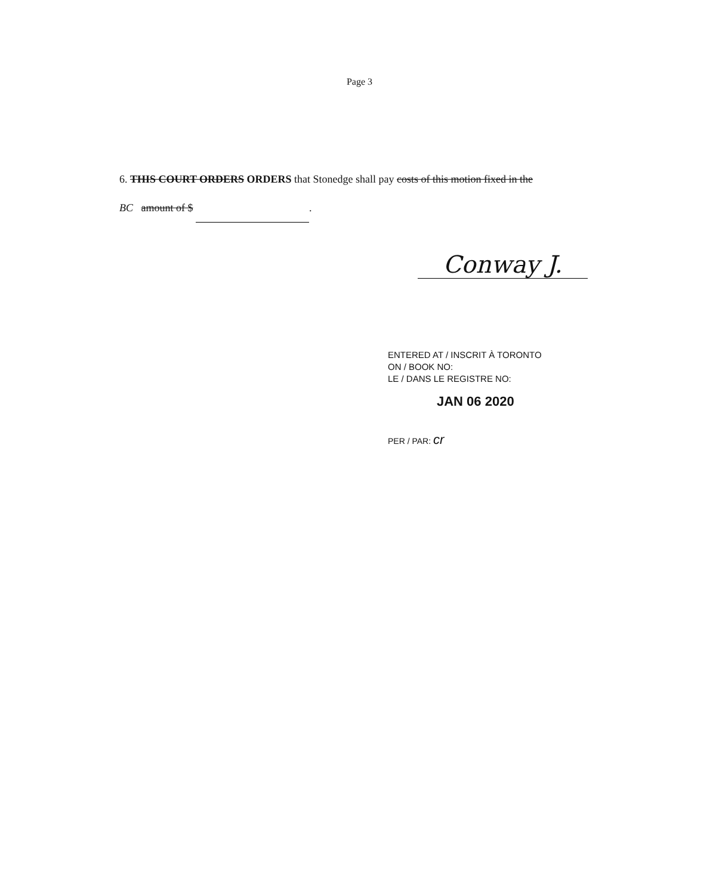Page 3
6. THIS COURT ORDERS ORDERS that Stonedge shall pay costs of this motion fixed in the
BC amount of $ .
Conway J.
ENTERED AT / INSCRIT À TORONTO
ON / BOOK NO:
LE / DANS LE REGISTRE NO:
JAN 06 2020
PER / PAR: cr